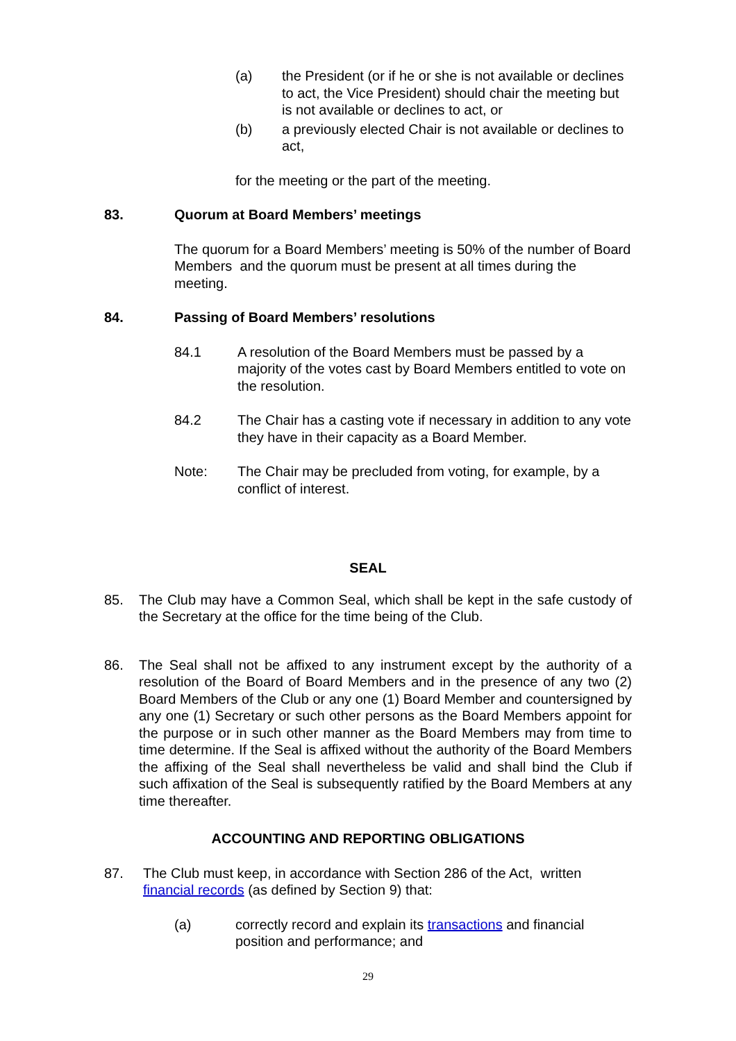(a) the President (or if he or she is not available or declines to act, the Vice President) should chair the meeting but is not available or declines to act, or
(b) a previously elected Chair is not available or declines to act,
for the meeting or the part of the meeting.
83. Quorum at Board Members’ meetings
The quorum for a Board Members’ meeting is 50% of the number of Board Members and the quorum must be present at all times during the meeting.
84. Passing of Board Members’ resolutions
84.1 A resolution of the Board Members must be passed by a majority of the votes cast by Board Members entitled to vote on the resolution.
84.2 The Chair has a casting vote if necessary in addition to any vote they have in their capacity as a Board Member.
Note: The Chair may be precluded from voting, for example, by a conflict of interest.
SEAL
85. The Club may have a Common Seal, which shall be kept in the safe custody of the Secretary at the office for the time being of the Club.
86. The Seal shall not be affixed to any instrument except by the authority of a resolution of the Board of Board Members and in the presence of any two (2) Board Members of the Club or any one (1) Board Member and countersigned by any one (1) Secretary or such other persons as the Board Members appoint for the purpose or in such other manner as the Board Members may from time to time determine. If the Seal is affixed without the authority of the Board Members the affixing of the Seal shall nevertheless be valid and shall bind the Club if such affixation of the Seal is subsequently ratified by the Board Members at any time thereafter.
ACCOUNTING AND REPORTING OBLIGATIONS
87. The Club must keep, in accordance with Section 286 of the Act, written financial records (as defined by Section 9) that:
(a) correctly record and explain its transactions and financial position and performance; and
29